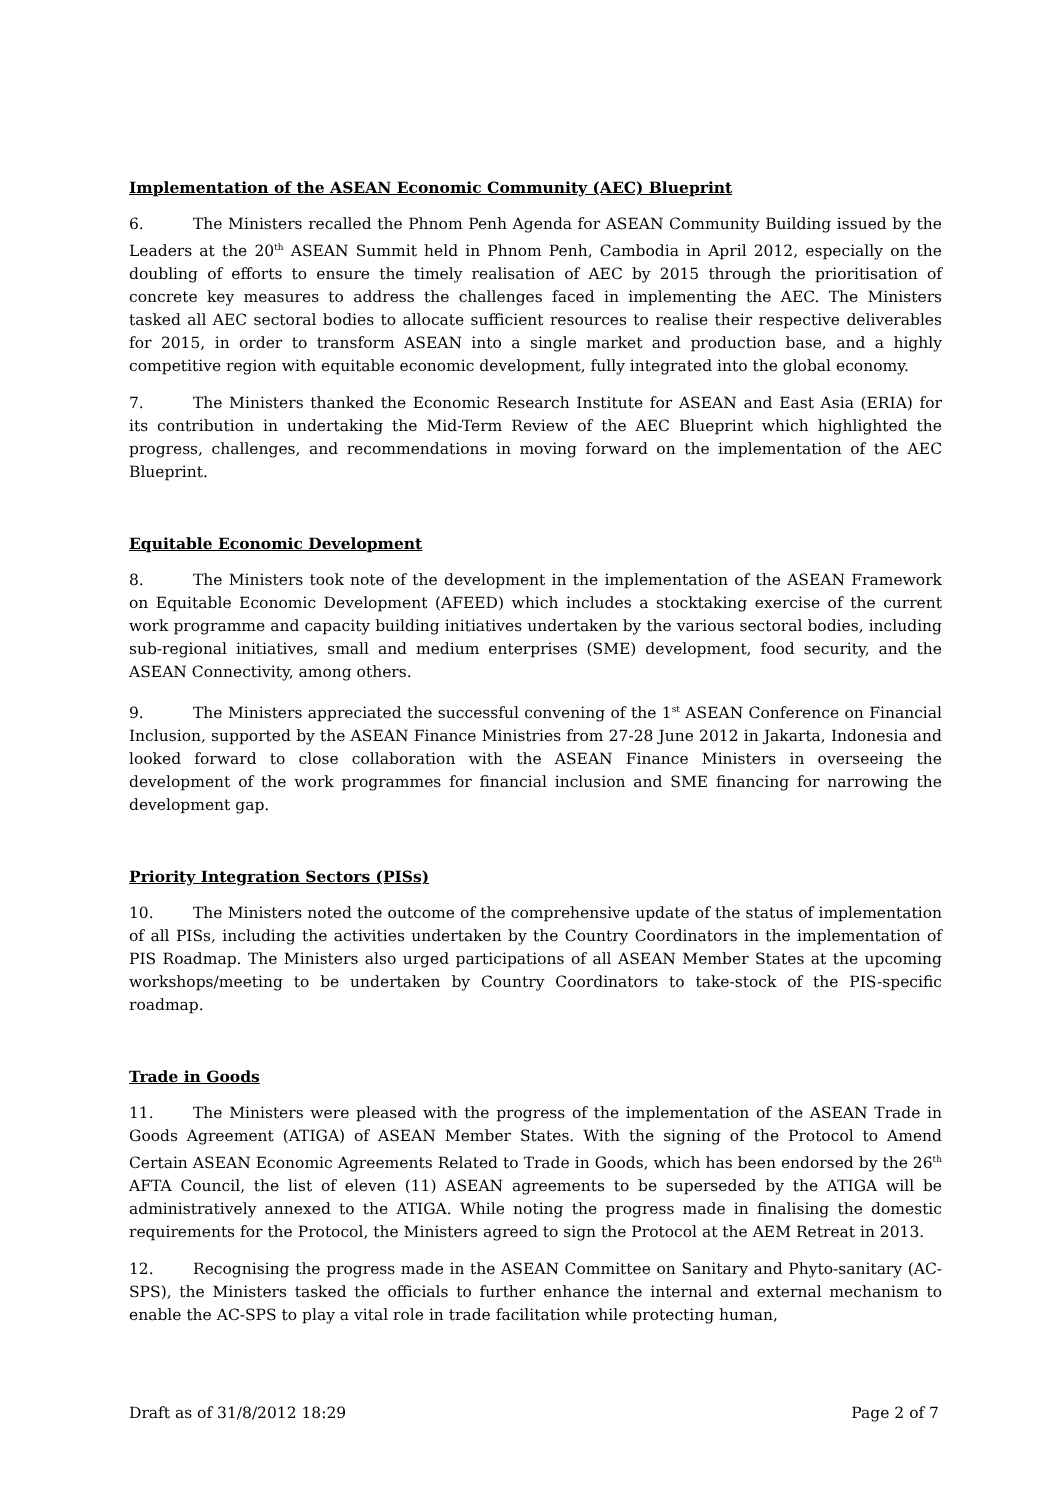Implementation of the ASEAN Economic Community (AEC) Blueprint
6. The Ministers recalled the Phnom Penh Agenda for ASEAN Community Building issued by the Leaders at the 20<sup>th</sup> ASEAN Summit held in Phnom Penh, Cambodia in April 2012, especially on the doubling of efforts to ensure the timely realisation of AEC by 2015 through the prioritisation of concrete key measures to address the challenges faced in implementing the AEC. The Ministers tasked all AEC sectoral bodies to allocate sufficient resources to realise their respective deliverables for 2015, in order to transform ASEAN into a single market and production base, and a highly competitive region with equitable economic development, fully integrated into the global economy.
7. The Ministers thanked the Economic Research Institute for ASEAN and East Asia (ERIA) for its contribution in undertaking the Mid-Term Review of the AEC Blueprint which highlighted the progress, challenges, and recommendations in moving forward on the implementation of the AEC Blueprint.
Equitable Economic Development
8. The Ministers took note of the development in the implementation of the ASEAN Framework on Equitable Economic Development (AFEED) which includes a stocktaking exercise of the current work programme and capacity building initiatives undertaken by the various sectoral bodies, including sub-regional initiatives, small and medium enterprises (SME) development, food security, and the ASEAN Connectivity, among others.
9. The Ministers appreciated the successful convening of the 1<sup>st</sup> ASEAN Conference on Financial Inclusion, supported by the ASEAN Finance Ministries from 27-28 June 2012 in Jakarta, Indonesia and looked forward to close collaboration with the ASEAN Finance Ministers in overseeing the development of the work programmes for financial inclusion and SME financing for narrowing the development gap.
Priority Integration Sectors (PISs)
10. The Ministers noted the outcome of the comprehensive update of the status of implementation of all PISs, including the activities undertaken by the Country Coordinators in the implementation of PIS Roadmap. The Ministers also urged participations of all ASEAN Member States at the upcoming workshops/meeting to be undertaken by Country Coordinators to take-stock of the PIS-specific roadmap.
Trade in Goods
11. The Ministers were pleased with the progress of the implementation of the ASEAN Trade in Goods Agreement (ATIGA) of ASEAN Member States. With the signing of the Protocol to Amend Certain ASEAN Economic Agreements Related to Trade in Goods, which has been endorsed by the 26<sup>th</sup> AFTA Council, the list of eleven (11) ASEAN agreements to be superseded by the ATIGA will be administratively annexed to the ATIGA. While noting the progress made in finalising the domestic requirements for the Protocol, the Ministers agreed to sign the Protocol at the AEM Retreat in 2013.
12. Recognising the progress made in the ASEAN Committee on Sanitary and Phyto-sanitary (AC-SPS), the Ministers tasked the officials to further enhance the internal and external mechanism to enable the AC-SPS to play a vital role in trade facilitation while protecting human,
Draft as of 31/8/2012 18:29 Page 2 of 7